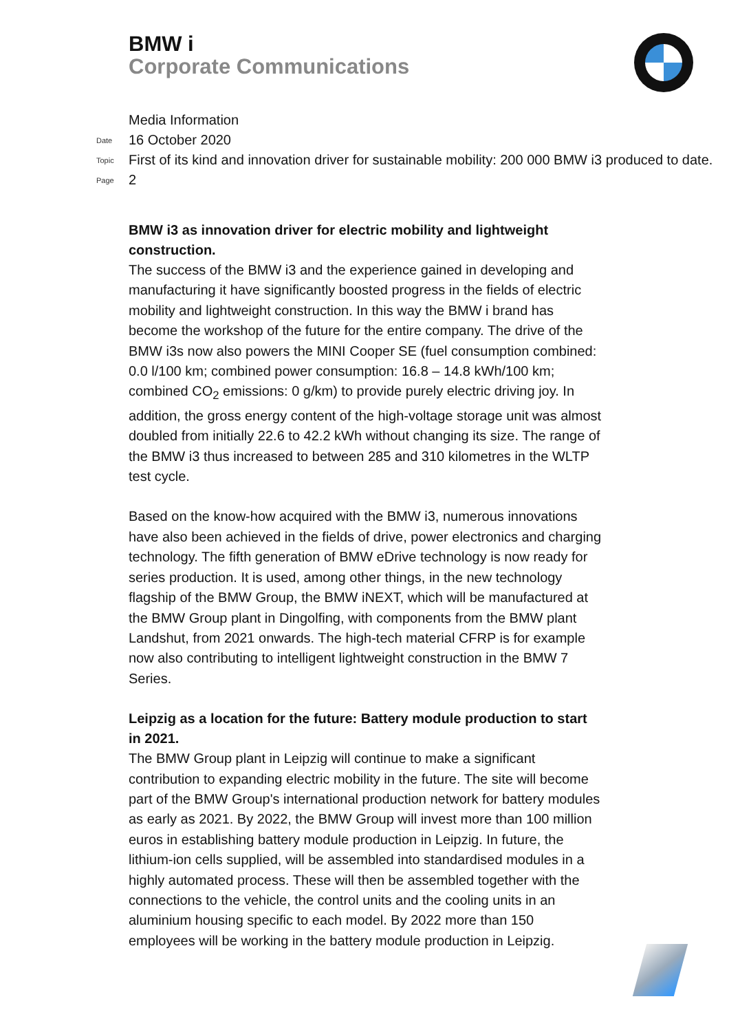BMW i
Corporate Communications
Media Information
Date 16 October 2020
Topic First of its kind and innovation driver for sustainable mobility: 200 000 BMW i3 produced to date.
Page 2
BMW i3 as innovation driver for electric mobility and lightweight construction.
The success of the BMW i3 and the experience gained in developing and manufacturing it have significantly boosted progress in the fields of electric mobility and lightweight construction. In this way the BMW i brand has become the workshop of the future for the entire company. The drive of the BMW i3s now also powers the MINI Cooper SE (fuel consumption combined: 0.0 l/100 km; combined power consumption: 16.8 – 14.8 kWh/100 km; combined CO<sub>2</sub> emissions: 0 g/km) to provide purely electric driving joy. In addition, the gross energy content of the high-voltage storage unit was almost doubled from initially 22.6 to 42.2 kWh without changing its size. The range of the BMW i3 thus increased to between 285 and 310 kilometres in the WLTP test cycle.
Based on the know-how acquired with the BMW i3, numerous innovations have also been achieved in the fields of drive, power electronics and charging technology. The fifth generation of BMW eDrive technology is now ready for series production. It is used, among other things, in the new technology flagship of the BMW Group, the BMW iNEXT, which will be manufactured at the BMW Group plant in Dingolfing, with components from the BMW plant Landshut, from 2021 onwards. The high-tech material CFRP is for example now also contributing to intelligent lightweight construction in the BMW 7 Series.
Leipzig as a location for the future: Battery module production to start in 2021.
The BMW Group plant in Leipzig will continue to make a significant contribution to expanding electric mobility in the future. The site will become part of the BMW Group's international production network for battery modules as early as 2021. By 2022, the BMW Group will invest more than 100 million euros in establishing battery module production in Leipzig. In future, the lithium-ion cells supplied, will be assembled into standardised modules in a highly automated process. These will then be assembled together with the connections to the vehicle, the control units and the cooling units in an aluminium housing specific to each model. By 2022 more than 150 employees will be working in the battery module production in Leipzig.